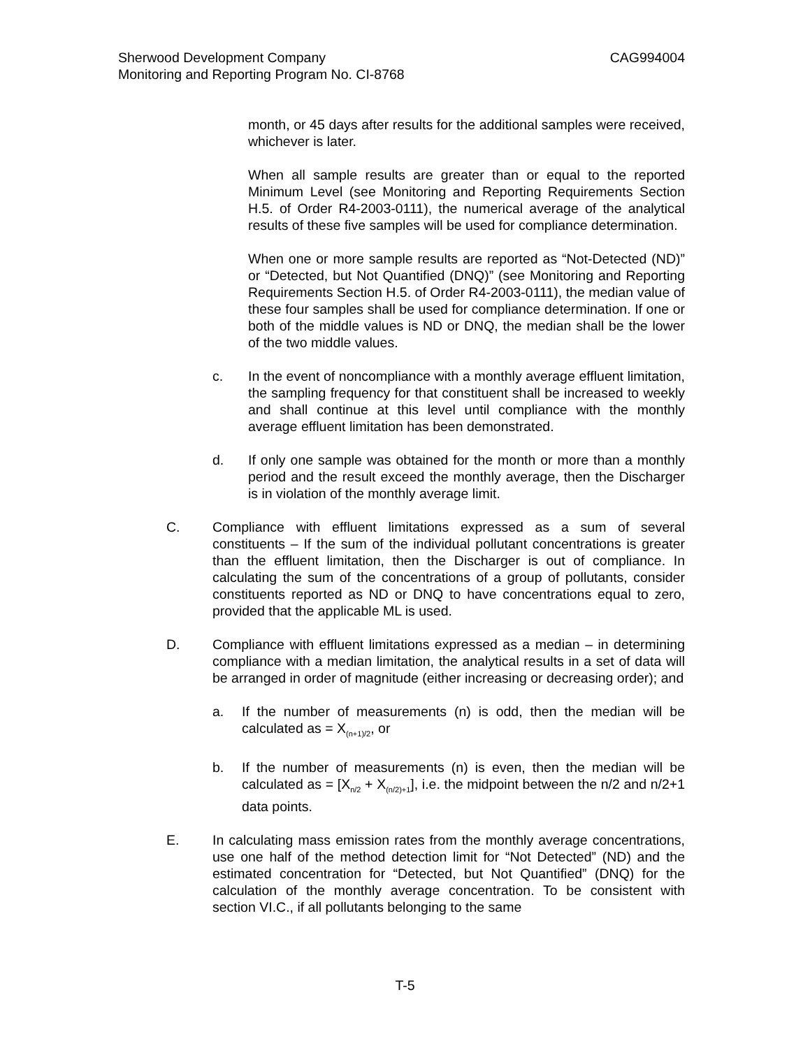CAG994004 Sherwood Development Company
Monitoring and Reporting Program No. CI-8768
month, or 45 days after results for the additional samples were received, whichever is later.
When all sample results are greater than or equal to the reported Minimum Level (see Monitoring and Reporting Requirements Section H.5. of Order R4-2003-0111), the numerical average of the analytical results of these five samples will be used for compliance determination.
When one or more sample results are reported as “Not-Detected (ND)” or “Detected, but Not Quantified (DNQ)” (see Monitoring and Reporting Requirements Section H.5. of Order R4-2003-0111), the median value of these four samples shall be used for compliance determination. If one or both of the middle values is ND or DNQ, the median shall be the lower of the two middle values.
c. In the event of noncompliance with a monthly average effluent limitation, the sampling frequency for that constituent shall be increased to weekly and shall continue at this level until compliance with the monthly average effluent limitation has been demonstrated.
d. If only one sample was obtained for the month or more than a monthly period and the result exceed the monthly average, then the Discharger is in violation of the monthly average limit.
C. Compliance with effluent limitations expressed as a sum of several constituents – If the sum of the individual pollutant concentrations is greater than the effluent limitation, then the Discharger is out of compliance. In calculating the sum of the concentrations of a group of pollutants, consider constituents reported as ND or DNQ to have concentrations equal to zero, provided that the applicable ML is used.
D. Compliance with effluent limitations expressed as a median – in determining compliance with a median limitation, the analytical results in a set of data will be arranged in order of magnitude (either increasing or decreasing order); and
a. If the number of measurements (n) is odd, then the median will be calculated as = X<sub>(n+1)/2</sub>, or
b. If the number of measurements (n) is even, then the median will be calculated as = [X<sub>n/2</sub> + X<sub>(n/2)+1</sub>], i.e. the midpoint between the n/2 and n/2+1 data points.
E. In calculating mass emission rates from the monthly average concentrations, use one half of the method detection limit for “Not Detected” (ND) and the estimated concentration for “Detected, but Not Quantified” (DNQ) for the calculation of the monthly average concentration. To be consistent with section VI.C., if all pollutants belonging to the same
T-5